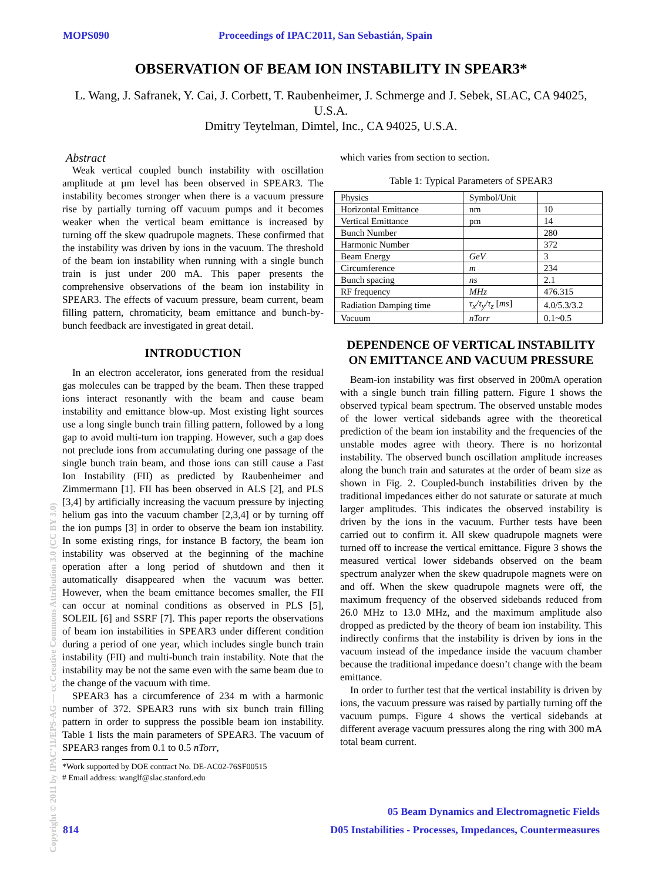MOPS090 Proceedings of IPAC2011, San Sebastián, Spain
OBSERVATION OF BEAM ION INSTABILITY IN SPEAR3*
L. Wang, J. Safranek, Y. Cai, J. Corbett, T. Raubenheimer, J. Schmerge and J. Sebek, SLAC, CA 94025, U.S.A.
Dmitry Teytelman, Dimtel, Inc., CA 94025, U.S.A.
Abstract
Weak vertical coupled bunch instability with oscillation amplitude at µm level has been observed in SPEAR3. The instability becomes stronger when there is a vacuum pressure rise by partially turning off vacuum pumps and it becomes weaker when the vertical beam emittance is increased by turning off the skew quadrupole magnets. These confirmed that the instability was driven by ions in the vacuum. The threshold of the beam ion instability when running with a single bunch train is just under 200 mA. This paper presents the comprehensive observations of the beam ion instability in SPEAR3. The effects of vacuum pressure, beam current, beam filling pattern, chromaticity, beam emittance and bunch-by-bunch feedback are investigated in great detail.
INTRODUCTION
In an electron accelerator, ions generated from the residual gas molecules can be trapped by the beam. Then these trapped ions interact resonantly with the beam and cause beam instability and emittance blow-up. Most existing light sources use a long single bunch train filling pattern, followed by a long gap to avoid multi-turn ion trapping. However, such a gap does not preclude ions from accumulating during one passage of the single bunch train beam, and those ions can still cause a Fast Ion Instability (FII) as predicted by Raubenheimer and Zimmermann [1]. FII has been observed in ALS [2], and PLS [3,4] by artificially increasing the vacuum pressure by injecting helium gas into the vacuum chamber [2,3,4] or by turning off the ion pumps [3] in order to observe the beam ion instability. In some existing rings, for instance B factory, the beam ion instability was observed at the beginning of the machine operation after a long period of shutdown and then it automatically disappeared when the vacuum was better. However, when the beam emittance becomes smaller, the FII can occur at nominal conditions as observed in PLS [5], SOLEIL [6] and SSRF [7]. This paper reports the observations of beam ion instabilities in SPEAR3 under different condition during a period of one year, which includes single bunch train instability (FII) and multi-bunch train instability. Note that the instability may be not the same even with the same beam due to the change of the vacuum with time.
SPEAR3 has a circumference of 234 m with a harmonic number of 372. SPEAR3 runs with six bunch train filling pattern in order to suppress the possible beam ion instability. Table 1 lists the main parameters of SPEAR3. The vacuum of SPEAR3 ranges from 0.1 to 0.5 nTorr,
*Work supported by DOE contract No. DE-AC02-76SF00515
# Email address: wanglf@slac.stanford.edu
which varies from section to section.
Table 1: Typical Parameters of SPEAR3
| Physics | Symbol/Unit | |
| Horizontal Emittance | nm | 10 |
| Vertical Emittance | pm | 14 |
| Bunch Number | | 280 |
| Harmonic Number | | 372 |
| Beam Energy | GeV | 3 |
| Circumference | m | 234 |
| Bunch spacing | ns | 2.1 |
| RF frequency | MHz | 476.315 |
| Radiation Damping time | τ<sub>x</sub>/τ<sub>y</sub>/τ<sub>z</sub> [ ms ] | 4.0/5.3/3.2 |
| Vacuum | nTorr | 0.1~0.5 |
DEPENDENCE OF VERTICAL INSTABILITY ON EMITTANCE AND VACUUM PRESSURE
Beam-ion instability was first observed in 200mA operation with a single bunch train filling pattern. Figure 1 shows the observed typical beam spectrum. The observed unstable modes of the lower vertical sidebands agree with the theoretical prediction of the beam ion instability and the frequencies of the unstable modes agree with theory. There is no horizontal instability. The observed bunch oscillation amplitude increases along the bunch train and saturates at the order of beam size as shown in Fig. 2. Coupled-bunch instabilities driven by the traditional impedances either do not saturate or saturate at much larger amplitudes. This indicates the observed instability is driven by the ions in the vacuum. Further tests have been carried out to confirm it. All skew quadrupole magnets were turned off to increase the vertical emittance. Figure 3 shows the measured vertical lower sidebands observed on the beam spectrum analyzer when the skew quadrupole magnets were on and off. When the skew quadrupole magnets were off, the maximum frequency of the observed sidebands reduced from 26.0 MHz to 13.0 MHz, and the maximum amplitude also dropped as predicted by the theory of beam ion instability. This indirectly confirms that the instability is driven by ions in the vacuum instead of the impedance inside the vacuum chamber because the traditional impedance doesn’t change with the beam emittance.
In order to further test that the vertical instability is driven by ions, the vacuum pressure was raised by partially turning off the vacuum pumps. Figure 4 shows the vertical sidebands at different average vacuum pressures along the ring with 300 mA total beam current.
05 Beam Dynamics and Electromagnetic Fields
814 D05 Instabilities - Processes, Impedances, Countermeasures
Copyright © 2011 by IPAC’11/EPS-AG — cc Creative Commons Attribution 3.0 (CC BY 3.0)